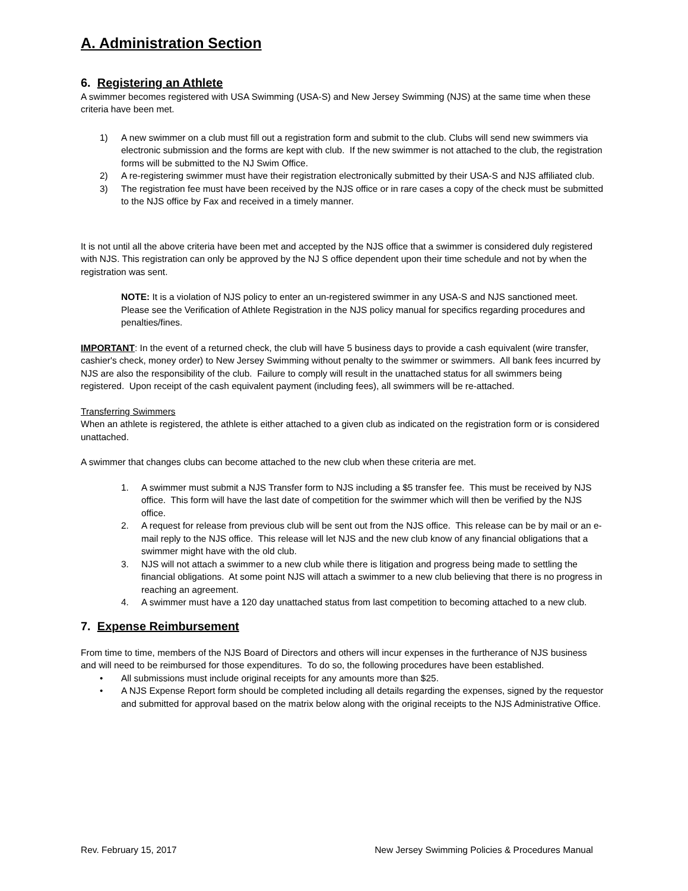A. Administration Section
6. Registering an Athlete
A swimmer becomes registered with USA Swimming (USA-S) and New Jersey Swimming (NJS) at the same time when these criteria have been met.
1) A new swimmer on a club must fill out a registration form and submit to the club. Clubs will send new swimmers via electronic submission and the forms are kept with club. If the new swimmer is not attached to the club, the registration forms will be submitted to the NJ Swim Office.
2) A re-registering swimmer must have their registration electronically submitted by their USA-S and NJS affiliated club.
3) The registration fee must have been received by the NJS office or in rare cases a copy of the check must be submitted to the NJS office by Fax and received in a timely manner.
It is not until all the above criteria have been met and accepted by the NJS office that a swimmer is considered duly registered with NJS. This registration can only be approved by the NJ S office dependent upon their time schedule and not by when the registration was sent.
NOTE: It is a violation of NJS policy to enter an un-registered swimmer in any USA-S and NJS sanctioned meet. Please see the Verification of Athlete Registration in the NJS policy manual for specifics regarding procedures and penalties/fines.
IMPORTANT: In the event of a returned check, the club will have 5 business days to provide a cash equivalent (wire transfer, cashier's check, money order) to New Jersey Swimming without penalty to the swimmer or swimmers. All bank fees incurred by NJS are also the responsibility of the club. Failure to comply will result in the unattached status for all swimmers being registered. Upon receipt of the cash equivalent payment (including fees), all swimmers will be re-attached.
Transferring Swimmers
When an athlete is registered, the athlete is either attached to a given club as indicated on the registration form or is considered unattached.
A swimmer that changes clubs can become attached to the new club when these criteria are met.
1. A swimmer must submit a NJS Transfer form to NJS including a $5 transfer fee. This must be received by NJS office. This form will have the last date of competition for the swimmer which will then be verified by the NJS office.
2. A request for release from previous club will be sent out from the NJS office. This release can be by mail or an e-mail reply to the NJS office. This release will let NJS and the new club know of any financial obligations that a swimmer might have with the old club.
3. NJS will not attach a swimmer to a new club while there is litigation and progress being made to settling the financial obligations. At some point NJS will attach a swimmer to a new club believing that there is no progress in reaching an agreement.
4. A swimmer must have a 120 day unattached status from last competition to becoming attached to a new club.
7. Expense Reimbursement
From time to time, members of the NJS Board of Directors and others will incur expenses in the furtherance of NJS business and will need to be reimbursed for those expenditures. To do so, the following procedures have been established.
• All submissions must include original receipts for any amounts more than $25.
• A NJS Expense Report form should be completed including all details regarding the expenses, signed by the requestor and submitted for approval based on the matrix below along with the original receipts to the NJS Administrative Office.
Rev. February 15, 2017 New Jersey Swimming Policies & Procedures Manual